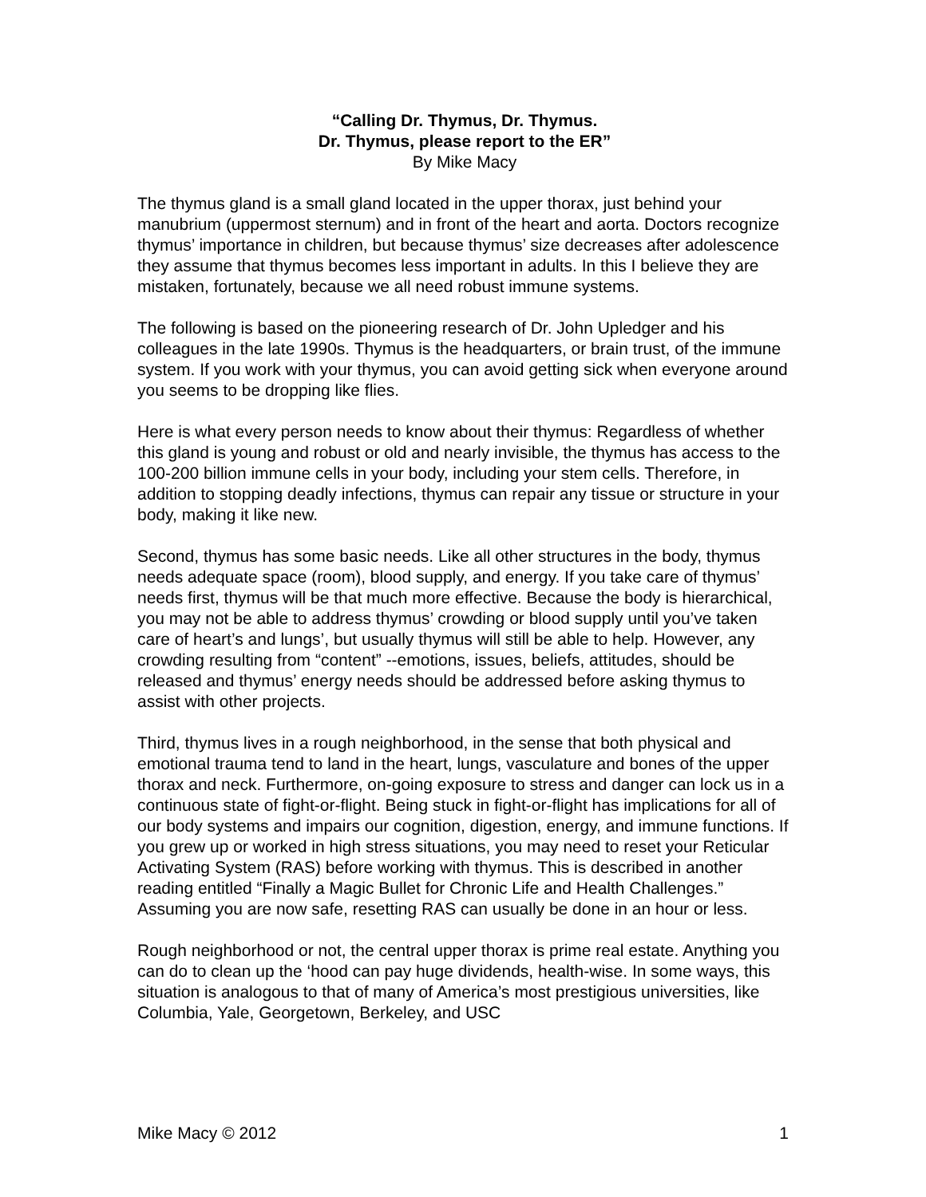“Calling Dr. Thymus, Dr. Thymus.
Dr. Thymus, please report to the ER”
By Mike Macy
The thymus gland is a small gland located in the upper thorax, just behind your manubrium (uppermost sternum) and in front of the heart and aorta. Doctors recognize thymus’ importance in children, but because thymus’ size decreases after adolescence they assume that thymus becomes less important in adults. In this I believe they are mistaken, fortunately, because we all need robust immune systems.
The following is based on the pioneering research of Dr. John Upledger and his colleagues in the late 1990s. Thymus is the headquarters, or brain trust, of the immune system. If you work with your thymus, you can avoid getting sick when everyone around you seems to be dropping like flies.
Here is what every person needs to know about their thymus: Regardless of whether this gland is young and robust or old and nearly invisible, the thymus has access to the 100-200 billion immune cells in your body, including your stem cells. Therefore, in addition to stopping deadly infections, thymus can repair any tissue or structure in your body, making it like new.
Second, thymus has some basic needs. Like all other structures in the body, thymus needs adequate space (room), blood supply, and energy. If you take care of thymus’ needs first, thymus will be that much more effective. Because the body is hierarchical, you may not be able to address thymus’ crowding or blood supply until you’ve taken care of heart’s and lungs’, but usually thymus will still be able to help. However, any crowding resulting from “content” --emotions, issues, beliefs, attitudes, should be released and thymus’ energy needs should be addressed before asking thymus to assist with other projects.
Third, thymus lives in a rough neighborhood, in the sense that both physical and emotional trauma tend to land in the heart, lungs, vasculature and bones of the upper thorax and neck. Furthermore, on-going exposure to stress and danger can lock us in a continuous state of fight-or-flight. Being stuck in fight-or-flight has implications for all of our body systems and impairs our cognition, digestion, energy, and immune functions. If you grew up or worked in high stress situations, you may need to reset your Reticular Activating System (RAS) before working with thymus. This is described in another reading entitled “Finally a Magic Bullet for Chronic Life and Health Challenges.” Assuming you are now safe, resetting RAS can usually be done in an hour or less.
Rough neighborhood or not, the central upper thorax is prime real estate. Anything you can do to clean up the ‘hood can pay huge dividends, health-wise. In some ways, this situation is analogous to that of many of America’s most prestigious universities, like Columbia, Yale, Georgetown, Berkeley, and USC
Mike Macy © 2012 1